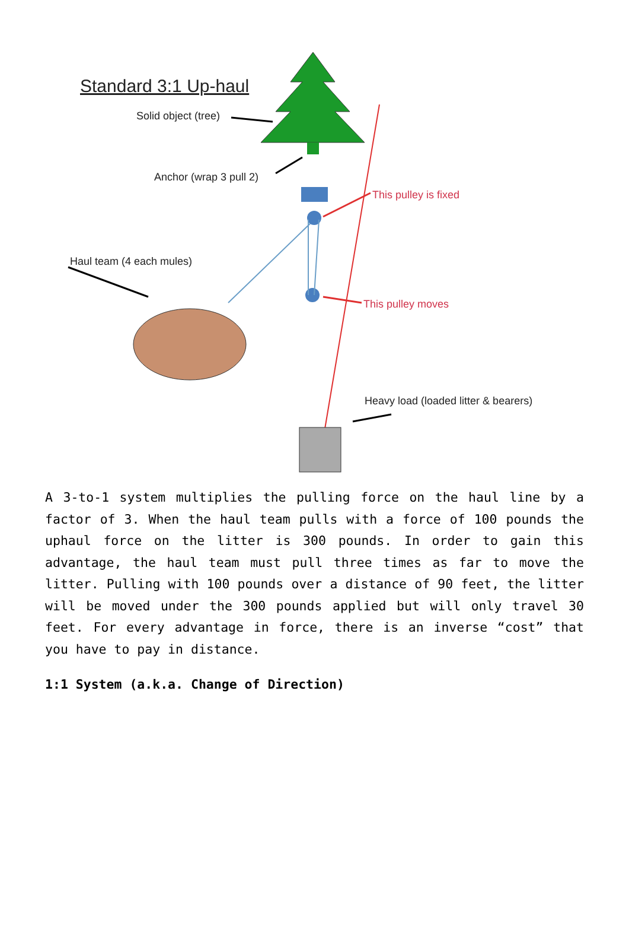Standard 3:1 Up-haul
Solid object (tree)
Anchor (wrap 3 pull 2)
This pulley is fixed
Haul team (4 each mules)
This pulley moves
Heavy load (loaded litter & bearers)
A 3-to-1 system multiplies the pulling force on the haul line by a factor of 3. When the haul team pulls with a force of 100 pounds the uphaul force on the litter is 300 pounds. In order to gain this advantage, the haul team must pull three times as far to move the litter. Pulling with 100 pounds over a distance of 90 feet, the litter will be moved under the 300 pounds applied but will only travel 30 feet. For every advantage in force, there is an inverse “cost” that you have to pay in distance.
1:1 System (a.k.a. Change of Direction)